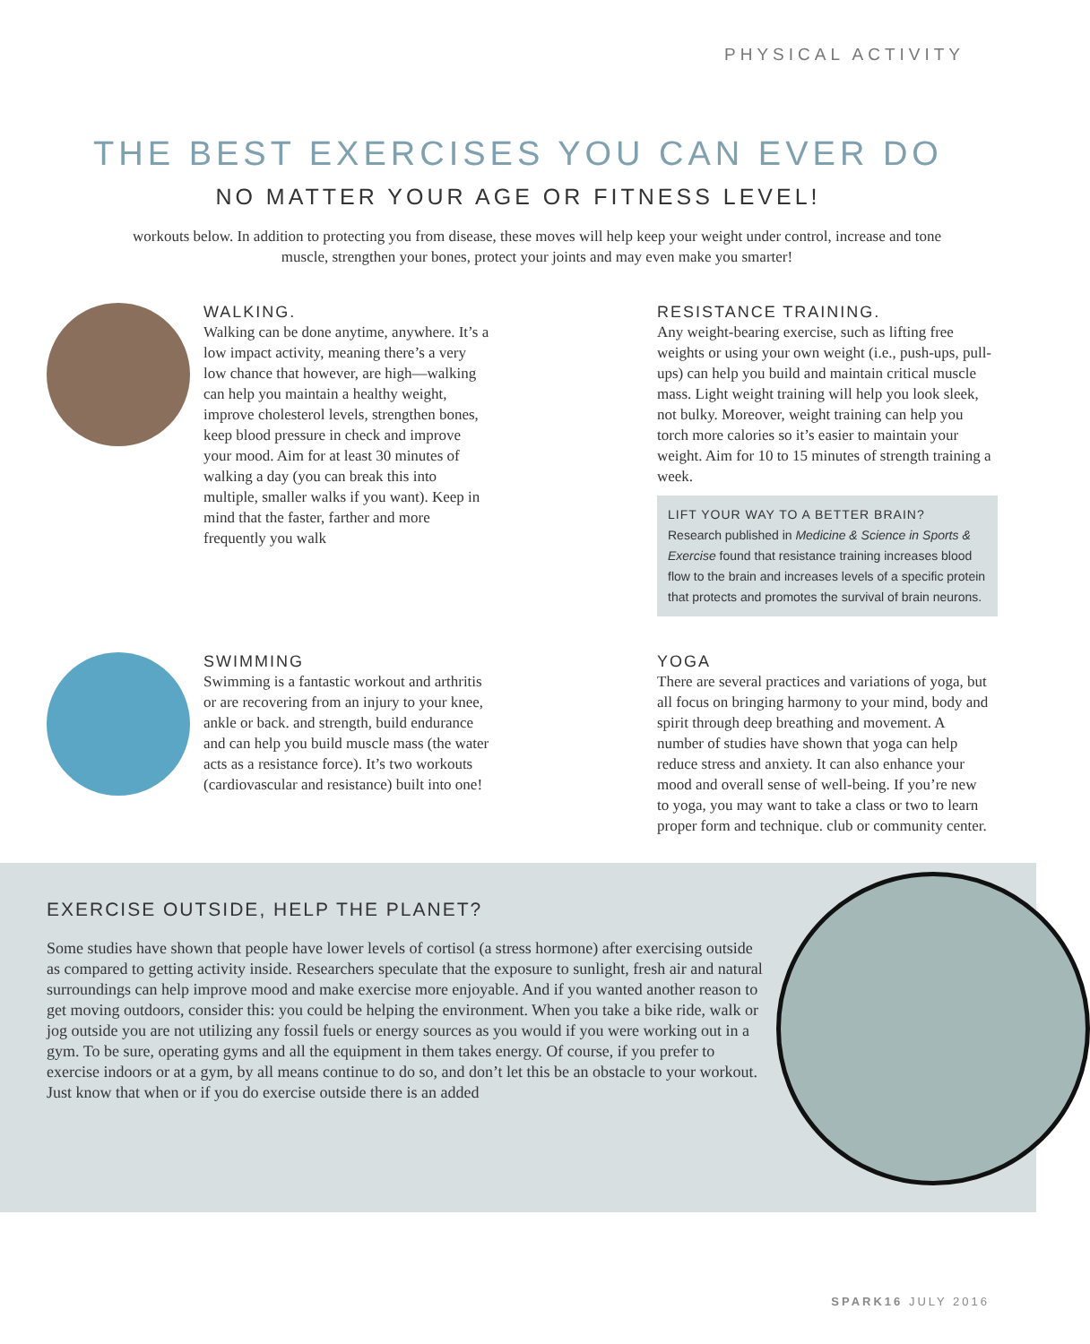PHYSICAL ACTIVITY
THE BEST EXERCISES YOU CAN EVER DO
NO MATTER YOUR AGE OR FITNESS LEVEL!
workouts below. In addition to protecting you from disease, these moves will help keep your weight under control, increase and tone muscle, strengthen your bones, protect your joints and may even make you smarter!
WALKING.
Walking can be done anytime, anywhere. It’s a low impact activity, meaning there’s a very low chance that however, are high—walking can help you maintain a healthy weight, improve cholesterol levels, strengthen bones, keep blood pressure in check and improve your mood. Aim for at least 30 minutes of walking a day (you can break this into multiple, smaller walks if you want). Keep in mind that the faster, farther and more frequently you walk
RESISTANCE TRAINING.
Any weight-bearing exercise, such as lifting free weights or using your own weight (i.e., push-ups, pull-ups) can help you build and maintain critical muscle mass. Light weight training will help you look sleek, not bulky. Moreover, weight training can help you torch more calories so it’s easier to maintain your weight. Aim for 10 to 15 minutes of strength training a week.
LIFT YOUR WAY TO A BETTER BRAIN?
Research published in Medicine & Science in Sports & Exercise found that resistance training increases blood flow to the brain and increases levels of a specific protein that protects and promotes the survival of brain neurons.
SWIMMING
Swimming is a fantastic workout and arthritis or are recovering from an injury to your knee, ankle or back. and strength, build endurance and can help you build muscle mass (the water acts as a resistance force). It’s two workouts (cardiovascular and resistance) built into one!
YOGA
There are several practices and variations of yoga, but all focus on bringing harmony to your mind, body and spirit through deep breathing and movement. A number of studies have shown that yoga can help reduce stress and anxiety. It can also enhance your mood and overall sense of well-being. If you’re new to yoga, you may want to take a class or two to learn proper form and technique. club or community center.
EXERCISE OUTSIDE, HELP THE PLANET?
Some studies have shown that people have lower levels of cortisol (a stress hormone) after exercising outside as compared to getting activity inside. Researchers speculate that the exposure to sunlight, fresh air and natural surroundings can help improve mood and make exercise more enjoyable. And if you wanted another reason to get moving outdoors, consider this: you could be helping the environment. When you take a bike ride, walk or jog outside you are not utilizing any fossil fuels or energy sources as you would if you were working out in a gym. To be sure, operating gyms and all the equipment in them takes energy. Of course, if you prefer to exercise indoors or at a gym, by all means continue to do so, and don’t let this be an obstacle to your workout. Just know that when or if you do exercise outside there is an added
SPARK16 JULY 2016